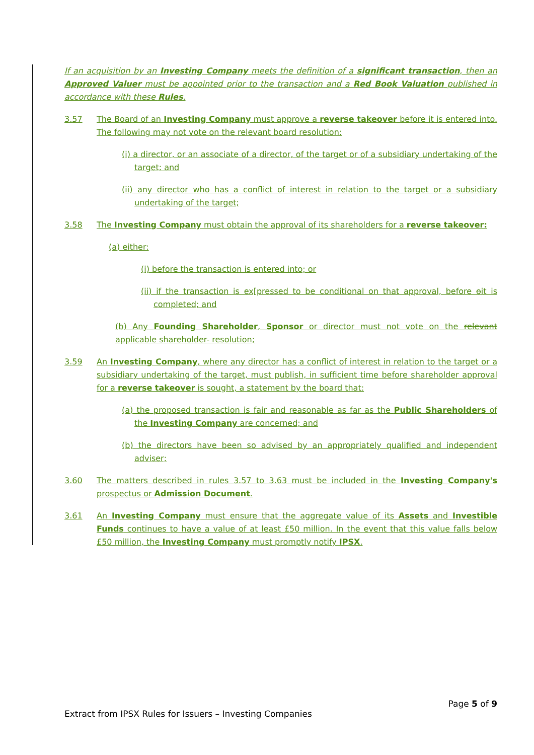If an acquisition by an Investing Company meets the definition of a significant transaction, then an Approved Valuer must be appointed prior to the transaction and a Red Book Valuation published in accordance with these Rules.
3.57 The Board of an Investing Company must approve a reverse takeover before it is entered into. The following may not vote on the relevant board resolution:
(i) a director, or an associate of a director, of the target or of a subsidiary undertaking of the target; and
(ii) any director who has a conflict of interest in relation to the target or a subsidiary undertaking of the target;
3.58 The Investing Company must obtain the approval of its shareholders for a reverse takeover:
(a) either:
(i) before the transaction is entered into; or
(ii) if the transaction is ex[pressed to be conditional on that approval, before oit is completed; and
(b) Any Founding Shareholder, Sponsor or director must not vote on the relevant applicable shareholder- resolution;
3.59 An Investing Company, where any director has a conflict of interest in relation to the target or a subsidiary undertaking of the target, must publish, in sufficient time before shareholder approval for a reverse takeover is sought, a statement by the board that:
(a) the proposed transaction is fair and reasonable as far as the Public Shareholders of the Investing Company are concerned; and
(b) the directors have been so advised by an appropriately qualified and independent adviser;
3.60 The matters described in rules 3.57 to 3.63 must be included in the Investing Company's prospectus or Admission Document.
3.61 An Investing Company must ensure that the aggregate value of its Assets and Investible Funds continues to have a value of at least £50 million. In the event that this value falls below £50 million, the Investing Company must promptly notify IPSX.
Page 5 of 9
Extract from IPSX Rules for Issuers – Investing Companies